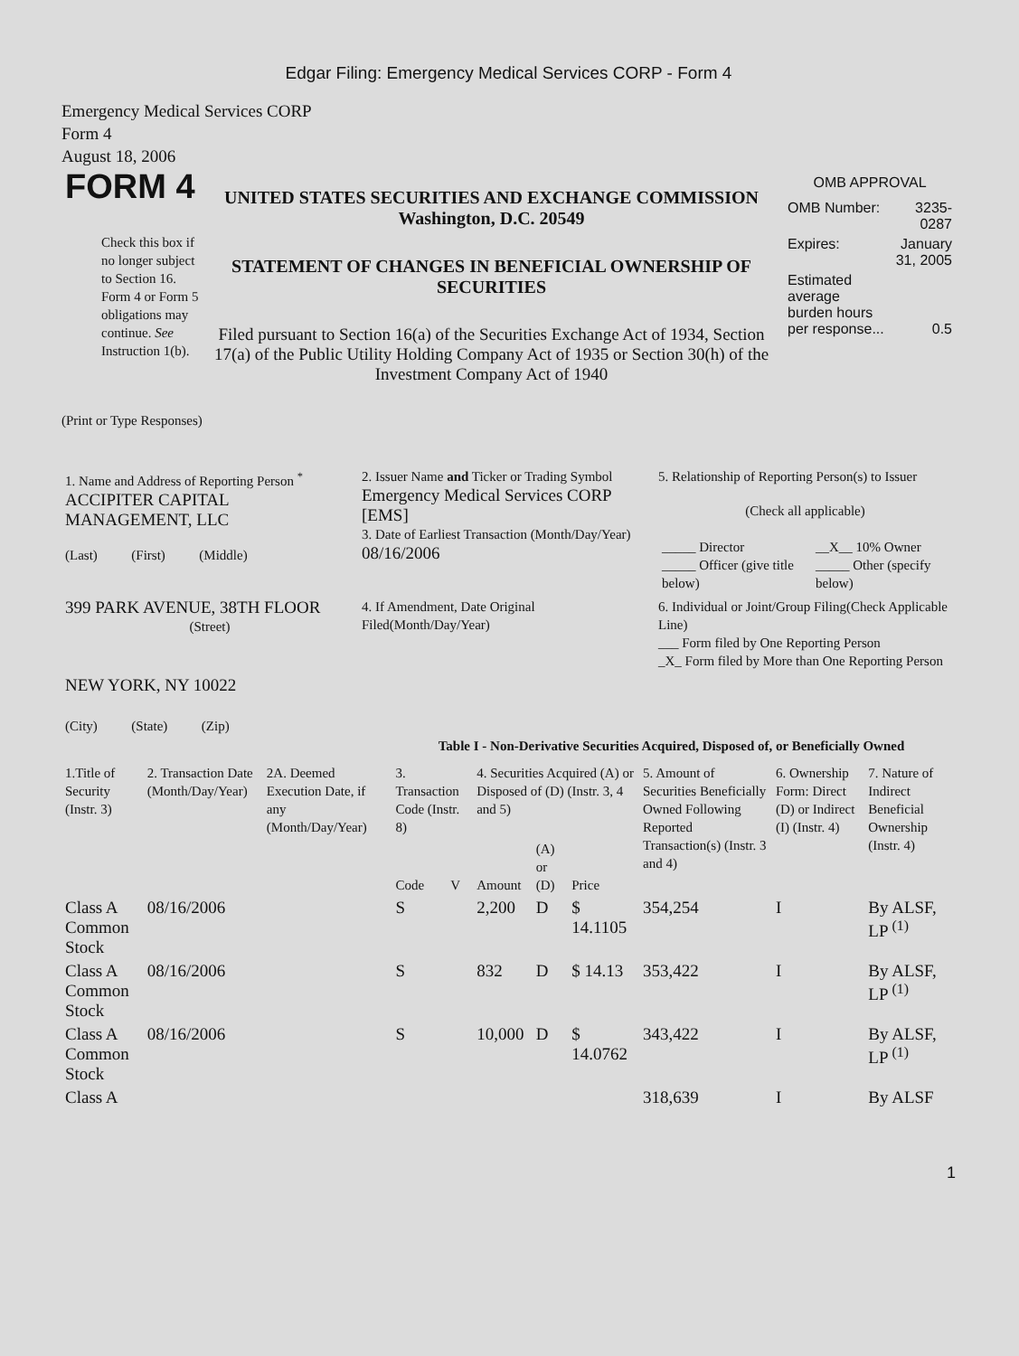Edgar Filing: Emergency Medical Services CORP - Form 4
Emergency Medical Services CORP
Form 4
August 18, 2006
FORM 4
Check this box if no longer subject to Section 16. Form 4 or Form 5 obligations may continue. See Instruction 1(b).
UNITED STATES SECURITIES AND EXCHANGE COMMISSION
Washington, D.C. 20549
STATEMENT OF CHANGES IN BENEFICIAL OWNERSHIP OF SECURITIES
Filed pursuant to Section 16(a) of the Securities Exchange Act of 1934, Section 17(a) of the Public Utility Holding Company Act of 1935 or Section 30(h) of the Investment Company Act of 1940
OMB APPROVAL
| OMB Number: | 3235-0287 |
| Expires: | January 31, 2005 |
| Estimated average burden hours per response... | 0.5 |
(Print or Type Responses)
| 1. Name and Address of Reporting Person <sup>*</sup> ACCIPITER CAPITAL MANAGEMENT, LLC (Last) (First) (Middle) | 2. Issuer Name and Ticker or Trading Symbol Emergency Medical Services CORP [EMS] 3. Date of Earliest Transaction (Month/Day/Year) 08/16/2006 | 5. Relationship of Reporting Person(s) to Issuer (Check all applicable) / _____ Director _____ Officer (give title below) / __X__ 10% Owner _____ Other (specify below) / |
| 399 PARK AVENUE, 38TH FLOOR (Street) NEW YORK, NY 10022 (City) (State) (Zip) | 4. If Amendment, Date Original Filed(Month/Day/Year) | 6. Individual or Joint/Group Filing(Check Applicable Line) ___ Form filed by One Reporting Person _X_ Form filed by More than One Reporting Person |
Table I - Non-Derivative Securities Acquired, Disposed of, or Beneficially Owned
| 1.Title of Security (Instr. 3) | 2. Transaction Date (Month/Day/Year) | 2A. Deemed Execution Date, if any (Month/Day/Year) | 3. Transaction Code (Instr. 8) | | 4. Securities Acquired (A) or Disposed of (D) (Instr. 3, 4 and 5) | | | 5. Amount of Securities Beneficially Owned Following Reported Transaction(s) (Instr. 3 and 4) | 6. Ownership Form: Direct (D) or Indirect (I) (Instr. 4) | 7. Nature of Indirect Beneficial Ownership (Instr. 4) |
| --- | --- | --- | --- | --- | --- | --- | --- | --- | --- | --- |
| | | | Code | V | Amount | (A) or (D) | Price | | | |
| Class A Common Stock | 08/16/2006 | | S | | 2,200 | D | $ 14.1105 | 354,254 | I | By ALSF, LP <sup>(1)</sup> |
| Class A Common Stock | 08/16/2006 | | S | | 832 | D | $ 14.13 | 353,422 | I | By ALSF, LP <sup>(1)</sup> |
| Class A Common Stock | 08/16/2006 | | S | | 10,000 | D | $ 14.0762 | 343,422 | I | By ALSF, LP <sup>(1)</sup> |
| Class A | | | | | | | | 318,639 | I | By ALSF |
1